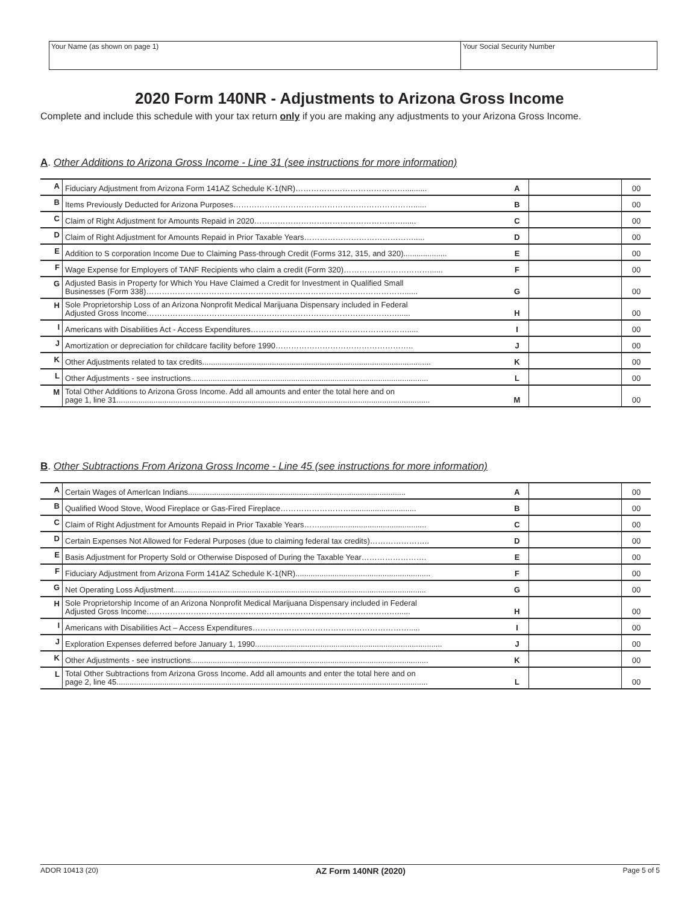Your Name (as shown on page 1) Your Social Security Number
2020 Form 140NR - Adjustments to Arizona Gross Income
Complete and include this schedule with your tax return only if you are making any adjustments to your Arizona Gross Income.
A. Other Additions to Arizona Gross Income - Line 31 (see instructions for more information)
| A | Fiduciary Adjustment from Arizona Form 141AZ Schedule K-1(NR)…………………………………….......... | A | | 00 |
| B | Items Previously Deducted for Arizona Purposes……………………………………………………………...... | B | | 00 |
| C | Claim of Right Adjustment for Amounts Repaid in 2020…………………………………………………...... | C | | 00 |
| D | Claim of Right Adjustment for Amounts Repaid in Prior Taxable Years……………………………………..... | D | | 00 |
| E | Addition to S corporation Income Due to Claiming Pass-through Credit (Forms 312, 315, and 320).................... | E | | 00 |
| F | Wage Expense for Employers of TANF Recipients who claim a credit (Form 320)……………………………...... | F | | 00 |
| G | Adjusted Basis in Property for Which You Have Claimed a Credit for Investment in Qualified Small Businesses (Form 338)………………………………………………………………………………………...... | G | | 00 |
| H | Sole Proprietorship Loss of an Arizona Nonprofit Medical Marijuana Dispensary included in Federal Adjusted Gross Income……………………………………………………………………………………...... | H | | 00 |
| I | Americans with Disabilities Act - Access Expenditures……………………………………………………..... | I | | 00 |
| J | Amortization or depreciation for childcare facility before 1990…………………………………………….. | J | | 00 |
| K | Other Adjustments related to tax credits......................................................................................................... | K | | 00 |
| L | Other Adjustments - see instructions............................................................................................................. | L | | 00 |
| M | Total Other Additions to Arizona Gross Income. Add all amounts and enter the total here and on page 1, line 31................................................................................................................................................ | M | | 00 |
B. Other Subtractions From Arizona Gross Income - Line 45 (see instructions for more information)
| A | Certain Wages of AmerIcan Indians.................................................................................................... | A | | 00 |
| B | Qualified Wood Stove, Wood Fireplace or Gas-Fired Fireplace……………………….............................. | B | | 00 |
| C | Claim of Right Adjustment for Amounts Repaid in Prior Taxable Years……................................................. | C | | 00 |
| D | Certain Expenses Not Allowed for Federal Purposes (due to claiming federal tax credits)………………….. | D | | 00 |
| E | Basis Adjustment for Property Sold or Otherwise Disposed of During the Taxable Year……………………. | E | | 00 |
| F | Fiduciary Adjustment from Arizona Form 141AZ Schedule K-1(NR).............................................................. | F | | 00 |
| G | Net Operating Loss Adjustment.................................................................................................................... | G | | 00 |
| H | Sole Proprietorship Income of an Arizona Nonprofit Medical Marijuana Dispensary included in Federal Adjusted Gross Income……………………………………………………………………………………...... | H | | 00 |
| I | Americans with Disabilities Act – Access Expenditures……………………………………………………..... | I | | 00 |
| J | Exploration Expenses deferred before January 1, 1990...................................................................................... | J | | 00 |
| K | Other Adjustments - see instructions............................................................................................................. | K | | 00 |
| L | Total Other Subtractions from Arizona Gross Income. Add all amounts and enter the total here and on page 2, line 45............................................................................................................................................... | L | | 00 |
ADOR 10413 (20) AZ Form 140NR (2020) Page 5 of 5